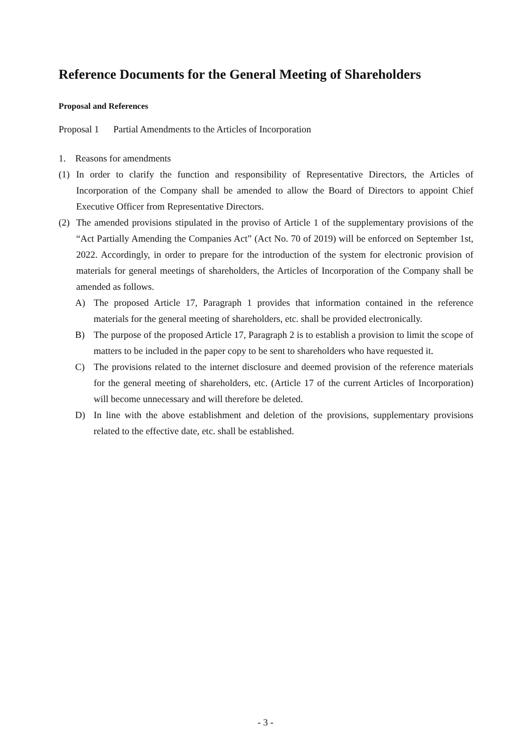Reference Documents for the General Meeting of Shareholders
Proposal and References
Proposal 1 Partial Amendments to the Articles of Incorporation
1. Reasons for amendments
(1) In order to clarify the function and responsibility of Representative Directors, the Articles of Incorporation of the Company shall be amended to allow the Board of Directors to appoint Chief Executive Officer from Representative Directors.
(2) The amended provisions stipulated in the proviso of Article 1 of the supplementary provisions of the “Act Partially Amending the Companies Act” (Act No. 70 of 2019) will be enforced on September 1st, 2022. Accordingly, in order to prepare for the introduction of the system for electronic provision of materials for general meetings of shareholders, the Articles of Incorporation of the Company shall be amended as follows.
A) The proposed Article 17, Paragraph 1 provides that information contained in the reference materials for the general meeting of shareholders, etc. shall be provided electronically.
B) The purpose of the proposed Article 17, Paragraph 2 is to establish a provision to limit the scope of matters to be included in the paper copy to be sent to shareholders who have requested it.
C) The provisions related to the internet disclosure and deemed provision of the reference materials for the general meeting of shareholders, etc. (Article 17 of the current Articles of Incorporation) will become unnecessary and will therefore be deleted.
D) In line with the above establishment and deletion of the provisions, supplementary provisions related to the effective date, etc. shall be established.
- 3 -